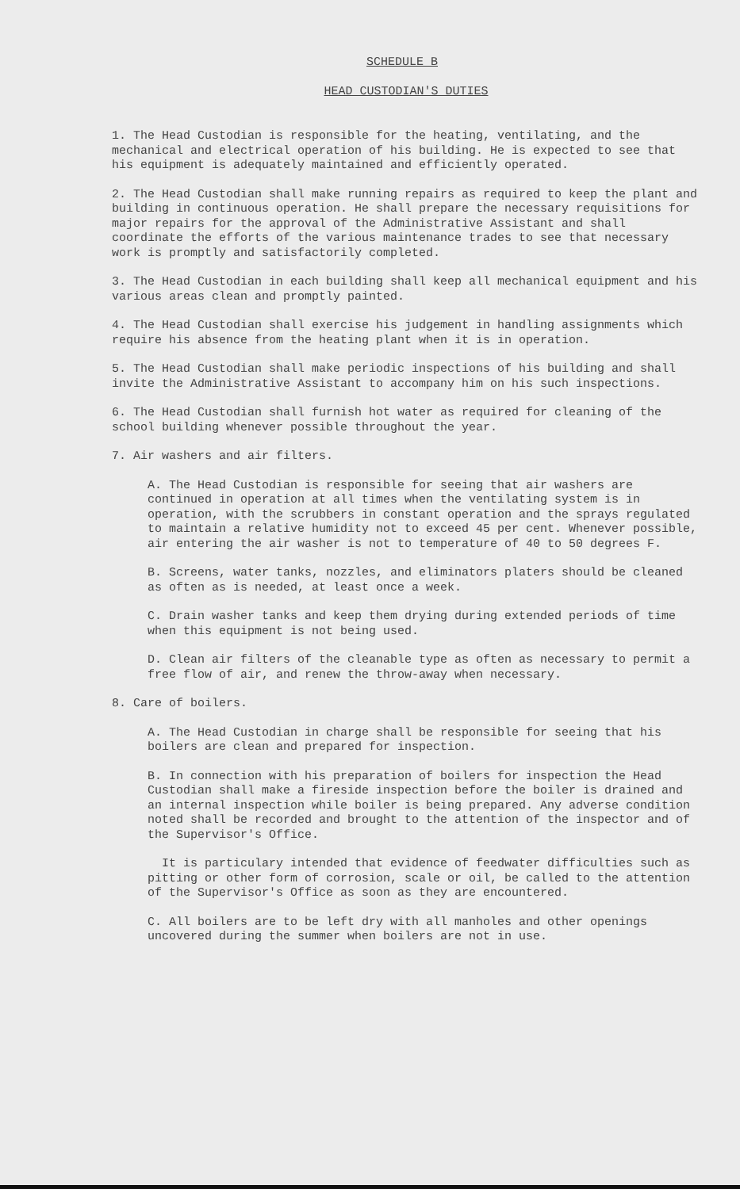SCHEDULE B
HEAD CUSTODIAN'S DUTIES
1. The Head Custodian is responsible for the heating, ventilating, and the mechanical and electrical operation of his building. He is expected to see that his equipment is adequately maintained and efficiently operated.
2. The Head Custodian shall make running repairs as required to keep the plant and building in continuous operation. He shall prepare the necessary requisitions for major repairs for the approval of the Administrative Assistant and shall coordinate the efforts of the various maintenance trades to see that necessary work is promptly and satisfactorily completed.
3. The Head Custodian in each building shall keep all mechanical equipment and his various areas clean and promptly painted.
4. The Head Custodian shall exercise his judgement in handling assignments which require his absence from the heating plant when it is in operation.
5. The Head Custodian shall make periodic inspections of his building and shall invite the Administrative Assistant to accompany him on his such inspections.
6. The Head Custodian shall furnish hot water as required for cleaning of the school building whenever possible throughout the year.
7. Air washers and air filters.
A. The Head Custodian is responsible for seeing that air washers are continued in operation at all times when the ventilating system is in operation, with the scrubbers in constant operation and the sprays regulated to maintain a relative humidity not to exceed 45 per cent. Whenever possible, air entering the air washer is not to temperature of 40 to 50 degrees F.
B. Screens, water tanks, nozzles, and eliminators platers should be cleaned as often as is needed, at least once a week.
C. Drain washer tanks and keep them drying during extended periods of time when this equipment is not being used.
D. Clean air filters of the cleanable type as often as necessary to permit a free flow of air, and renew the throw-away when necessary.
8. Care of boilers.
A. The Head Custodian in charge shall be responsible for seeing that his boilers are clean and prepared for inspection.
B. In connection with his preparation of boilers for inspection the Head Custodian shall make a fireside inspection before the boiler is drained and an internal inspection while boiler is being prepared. Any adverse condition noted shall be recorded and brought to the attention of the inspector and of the Supervisor's Office.
It is particulary intended that evidence of feedwater difficulties such as pitting or other form of corrosion, scale or oil, be called to the attention of the Supervisor's Office as soon as they are encountered.
C. All boilers are to be left dry with all manholes and other openings uncovered during the summer when boilers are not in use.